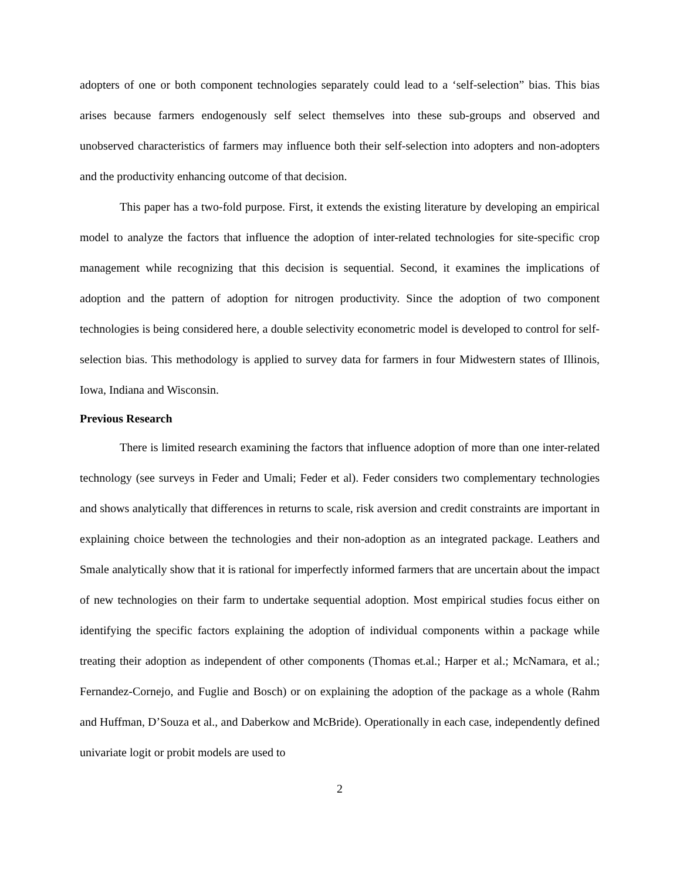adopters of one or both component technologies separately could lead to a ‘self-selection” bias. This bias arises because farmers endogenously self select themselves into these sub-groups and observed and unobserved characteristics of farmers may influence both their self-selection into adopters and non-adopters and the productivity enhancing outcome of that decision.
This paper has a two-fold purpose. First, it extends the existing literature by developing an empirical model to analyze the factors that influence the adoption of inter-related technologies for site-specific crop management while recognizing that this decision is sequential. Second, it examines the implications of adoption and the pattern of adoption for nitrogen productivity. Since the adoption of two component technologies is being considered here, a double selectivity econometric model is developed to control for self-selection bias. This methodology is applied to survey data for farmers in four Midwestern states of Illinois, Iowa, Indiana and Wisconsin.
Previous Research
There is limited research examining the factors that influence adoption of more than one inter-related technology (see surveys in Feder and Umali; Feder et al). Feder considers two complementary technologies and shows analytically that differences in returns to scale, risk aversion and credit constraints are important in explaining choice between the technologies and their non-adoption as an integrated package. Leathers and Smale analytically show that it is rational for imperfectly informed farmers that are uncertain about the impact of new technologies on their farm to undertake sequential adoption. Most empirical studies focus either on identifying the specific factors explaining the adoption of individual components within a package while treating their adoption as independent of other components (Thomas et.al.; Harper et al.; McNamara, et al.; Fernandez-Cornejo, and Fuglie and Bosch) or on explaining the adoption of the package as a whole (Rahm and Huffman, D’Souza et al., and Daberkow and McBride). Operationally in each case, independently defined univariate logit or probit models are used to
2